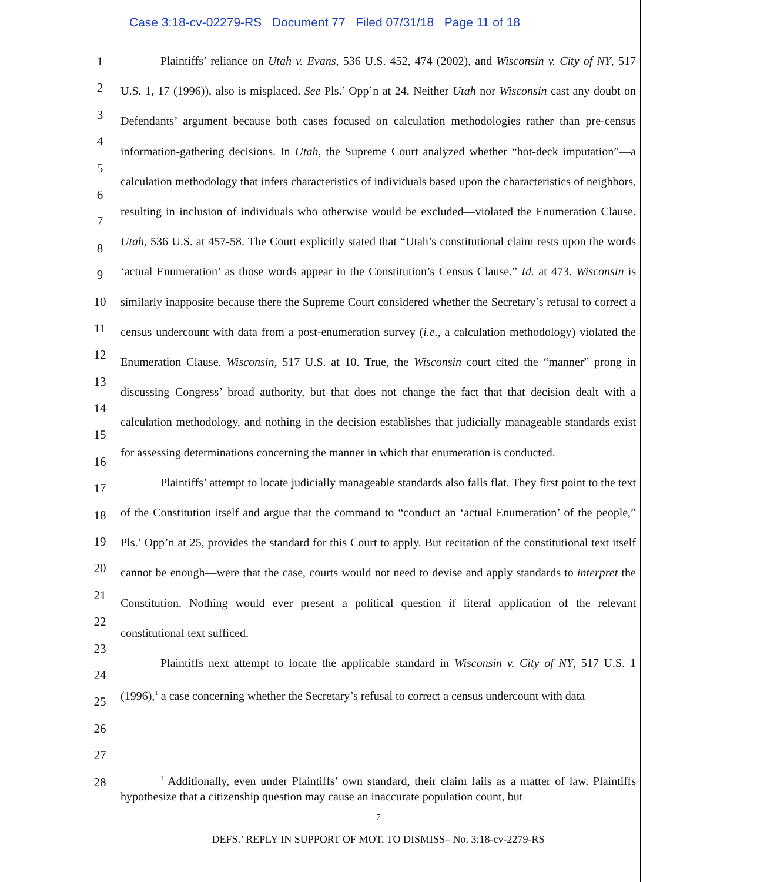Case 3:18-cv-02279-RS Document 77 Filed 07/31/18 Page 11 of 18
1
2
3
4
5
6
7
8
9
10
11
12
13
14
15
16
17
18
19
20
21
22
23
24
25
26
27
28
Plaintiffs’ reliance on Utah v. Evans, 536 U.S. 452, 474 (2002), and Wisconsin v. City of NY, 517 U.S. 1, 17 (1996)), also is misplaced. See Pls.’ Opp’n at 24. Neither Utah nor Wisconsin cast any doubt on Defendants’ argument because both cases focused on calculation methodologies rather than pre-census information-gathering decisions. In Utah, the Supreme Court analyzed whether “hot-deck imputation”—a calculation methodology that infers characteristics of individuals based upon the characteristics of neighbors, resulting in inclusion of individuals who otherwise would be excluded—violated the Enumeration Clause. Utah, 536 U.S. at 457-58. The Court explicitly stated that “Utah’s constitutional claim rests upon the words ‘actual Enumeration’ as those words appear in the Constitution’s Census Clause.” Id. at 473. Wisconsin is similarly inapposite because there the Supreme Court considered whether the Secretary’s refusal to correct a census undercount with data from a post-enumeration survey (i.e., a calculation methodology) violated the Enumeration Clause. Wisconsin, 517 U.S. at 10. True, the Wisconsin court cited the “manner” prong in discussing Congress’ broad authority, but that does not change the fact that that decision dealt with a calculation methodology, and nothing in the decision establishes that judicially manageable standards exist for assessing determinations concerning the manner in which that enumeration is conducted.
Plaintiffs’ attempt to locate judicially manageable standards also falls flat. They first point to the text of the Constitution itself and argue that the command to “conduct an ‘actual Enumeration’ of the people,” Pls.’ Opp’n at 25, provides the standard for this Court to apply. But recitation of the constitutional text itself cannot be enough—were that the case, courts would not need to devise and apply standards to interpret the Constitution. Nothing would ever present a political question if literal application of the relevant constitutional text sufficed.
Plaintiffs next attempt to locate the applicable standard in Wisconsin v. City of NY, 517 U.S. 1 (1996),<sup>1</sup> a case concerning whether the Secretary’s refusal to correct a census undercount with data
<sup>1</sup> Additionally, even under Plaintiffs’ own standard, their claim fails as a matter of law. Plaintiffs hypothesize that a citizenship question may cause an inaccurate population count, but
7
DEFS.’ REPLY IN SUPPORT OF MOT. TO DISMISS– No. 3:18-cv-2279-RS